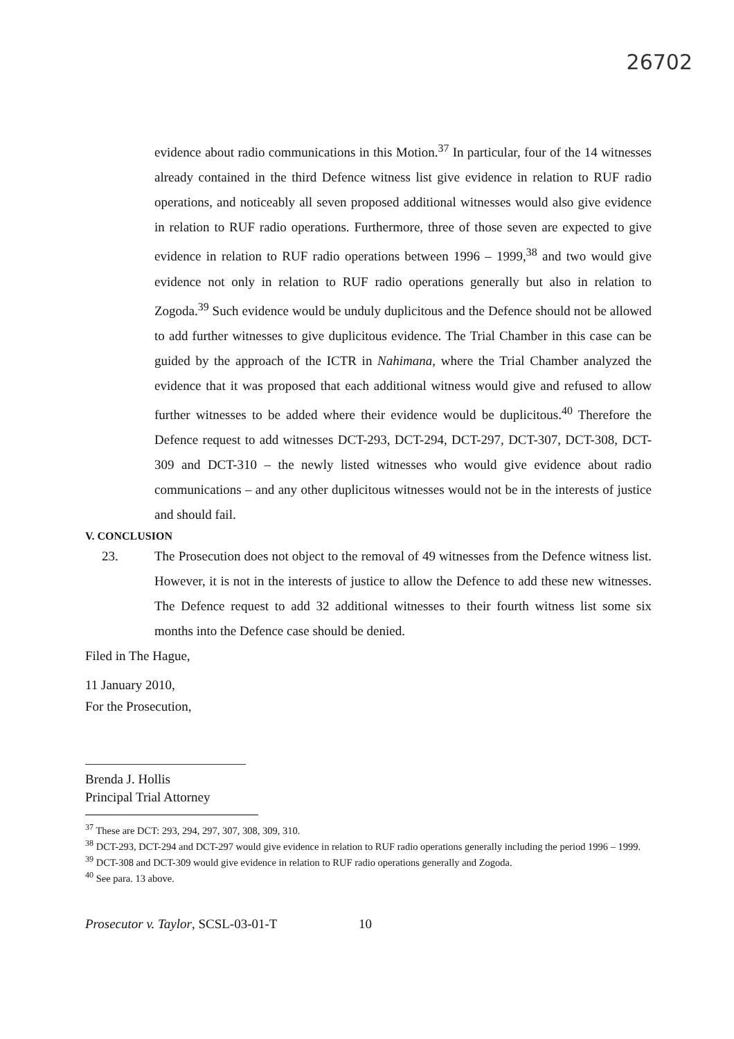26702
evidence about radio communications in this Motion.<sup>37</sup> In particular, four of the 14 witnesses already contained in the third Defence witness list give evidence in relation to RUF radio operations, and noticeably all seven proposed additional witnesses would also give evidence in relation to RUF radio operations. Furthermore, three of those seven are expected to give evidence in relation to RUF radio operations between 1996 – 1999,<sup>38</sup> and two would give evidence not only in relation to RUF radio operations generally but also in relation to Zogoda.<sup>39</sup> Such evidence would be unduly duplicitous and the Defence should not be allowed to add further witnesses to give duplicitous evidence. The Trial Chamber in this case can be guided by the approach of the ICTR in Nahimana, where the Trial Chamber analyzed the evidence that it was proposed that each additional witness would give and refused to allow further witnesses to be added where their evidence would be duplicitous.<sup>40</sup> Therefore the Defence request to add witnesses DCT-293, DCT-294, DCT-297, DCT-307, DCT-308, DCT-309 and DCT-310 – the newly listed witnesses who would give evidence about radio communications – and any other duplicitous witnesses would not be in the interests of justice and should fail.
V. CONCLUSION
23. The Prosecution does not object to the removal of 49 witnesses from the Defence witness list. However, it is not in the interests of justice to allow the Defence to add these new witnesses. The Defence request to add 32 additional witnesses to their fourth witness list some six months into the Defence case should be denied.
Filed in The Hague,
11 January 2010,
For the Prosecution,
Brenda J. Hollis
Principal Trial Attorney
<sup>37</sup> These are DCT: 293, 294, 297, 307, 308, 309, 310.
<sup>38</sup> DCT-293, DCT-294 and DCT-297 would give evidence in relation to RUF radio operations generally including the period 1996 – 1999.
<sup>39</sup> DCT-308 and DCT-309 would give evidence in relation to RUF radio operations generally and Zogoda.
<sup>40</sup> See para. 13 above.
Prosecutor v. Taylor, SCSL-03-01-T 10